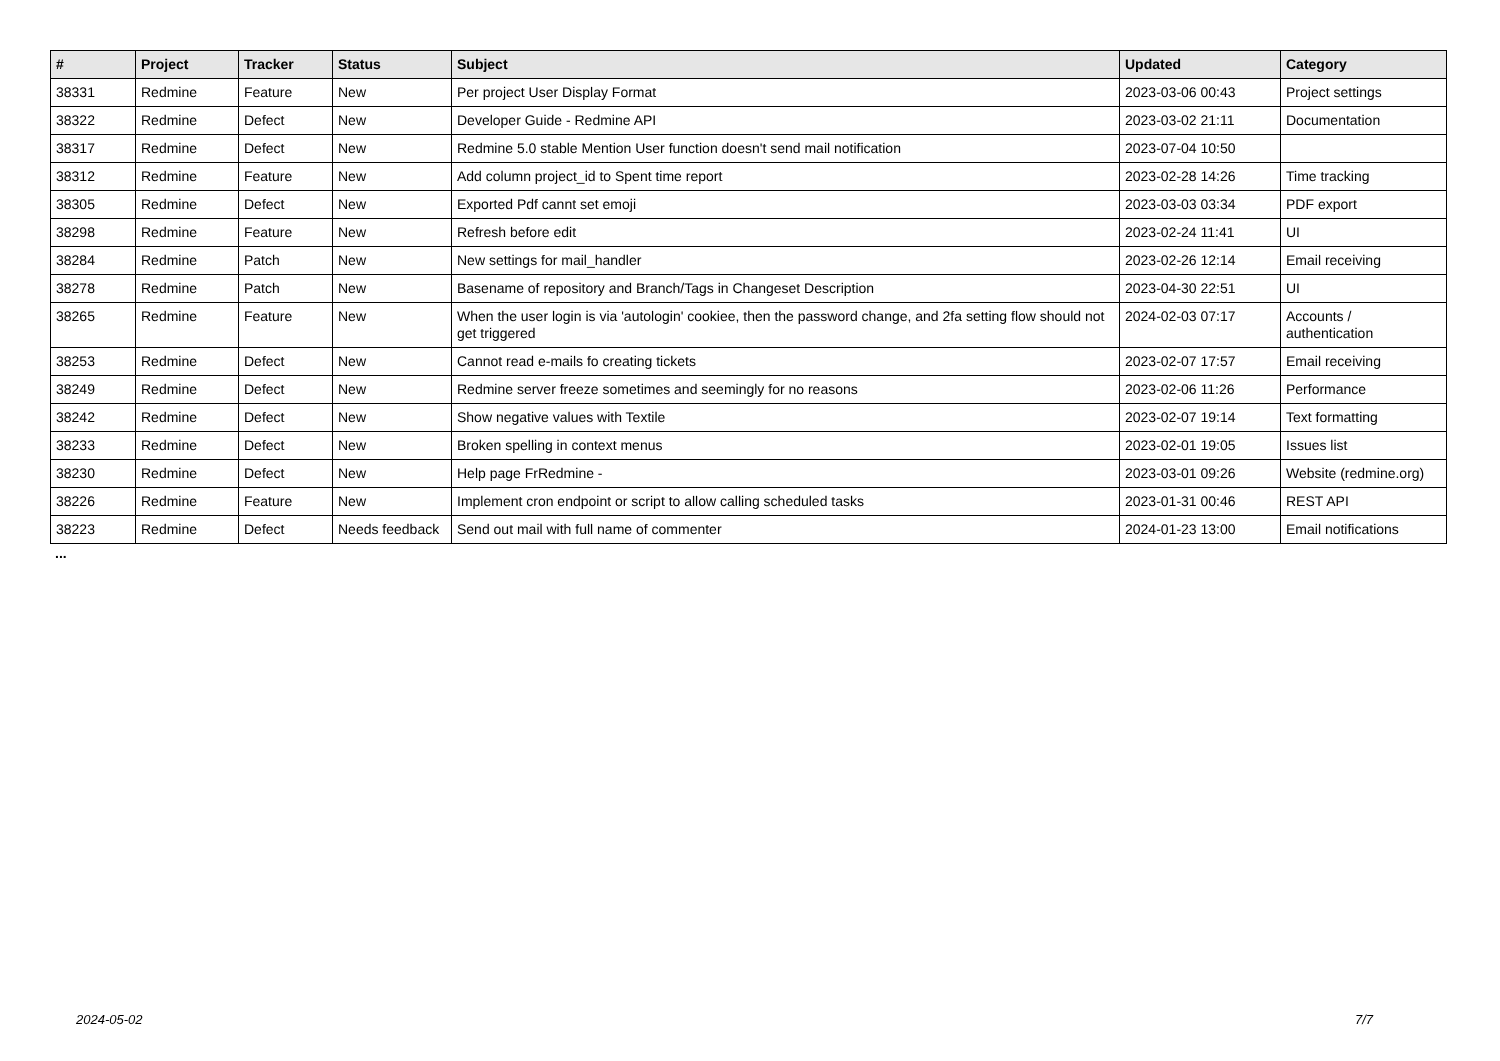| # | Project | Tracker | Status | Subject | Updated | Category |
| --- | --- | --- | --- | --- | --- | --- |
| 38331 | Redmine | Feature | New | Per project User Display Format | 2023-03-06 00:43 | Project settings |
| 38322 | Redmine | Defect | New | Developer Guide - Redmine API | 2023-03-02 21:11 | Documentation |
| 38317 | Redmine | Defect | New | Redmine 5.0 stable Mention User function doesn't send mail notification | 2023-07-04 10:50 | |
| 38312 | Redmine | Feature | New | Add column project_id to Spent time report | 2023-02-28 14:26 | Time tracking |
| 38305 | Redmine | Defect | New | Exported Pdf cannt set emoji | 2023-03-03 03:34 | PDF export |
| 38298 | Redmine | Feature | New | Refresh before edit | 2023-02-24 11:41 | UI |
| 38284 | Redmine | Patch | New | New settings for mail_handler | 2023-02-26 12:14 | Email receiving |
| 38278 | Redmine | Patch | New | Basename of repository and Branch/Tags in Changeset Description | 2023-04-30 22:51 | UI |
| 38265 | Redmine | Feature | New | When the user login is via 'autologin' cookiee, then the password change, and 2fa setting flow should not get triggered | 2024-02-03 07:17 | Accounts / authentication |
| 38253 | Redmine | Defect | New | Cannot read e-mails fo creating tickets | 2023-02-07 17:57 | Email receiving |
| 38249 | Redmine | Defect | New | Redmine server freeze sometimes and seemingly for no reasons | 2023-02-06 11:26 | Performance |
| 38242 | Redmine | Defect | New | Show negative values with Textile | 2023-02-07 19:14 | Text formatting |
| 38233 | Redmine | Defect | New | Broken spelling in context menus | 2023-02-01 19:05 | Issues list |
| 38230 | Redmine | Defect | New | Help page FrRedmine - | 2023-03-01 09:26 | Website (redmine.org) |
| 38226 | Redmine | Feature | New | Implement cron endpoint or script to allow calling scheduled tasks | 2023-01-31 00:46 | REST API |
| 38223 | Redmine | Defect | Needs feedback | Send out mail with full name of commenter | 2024-01-23 13:00 | Email notifications |
...
2024-05-02 7/7